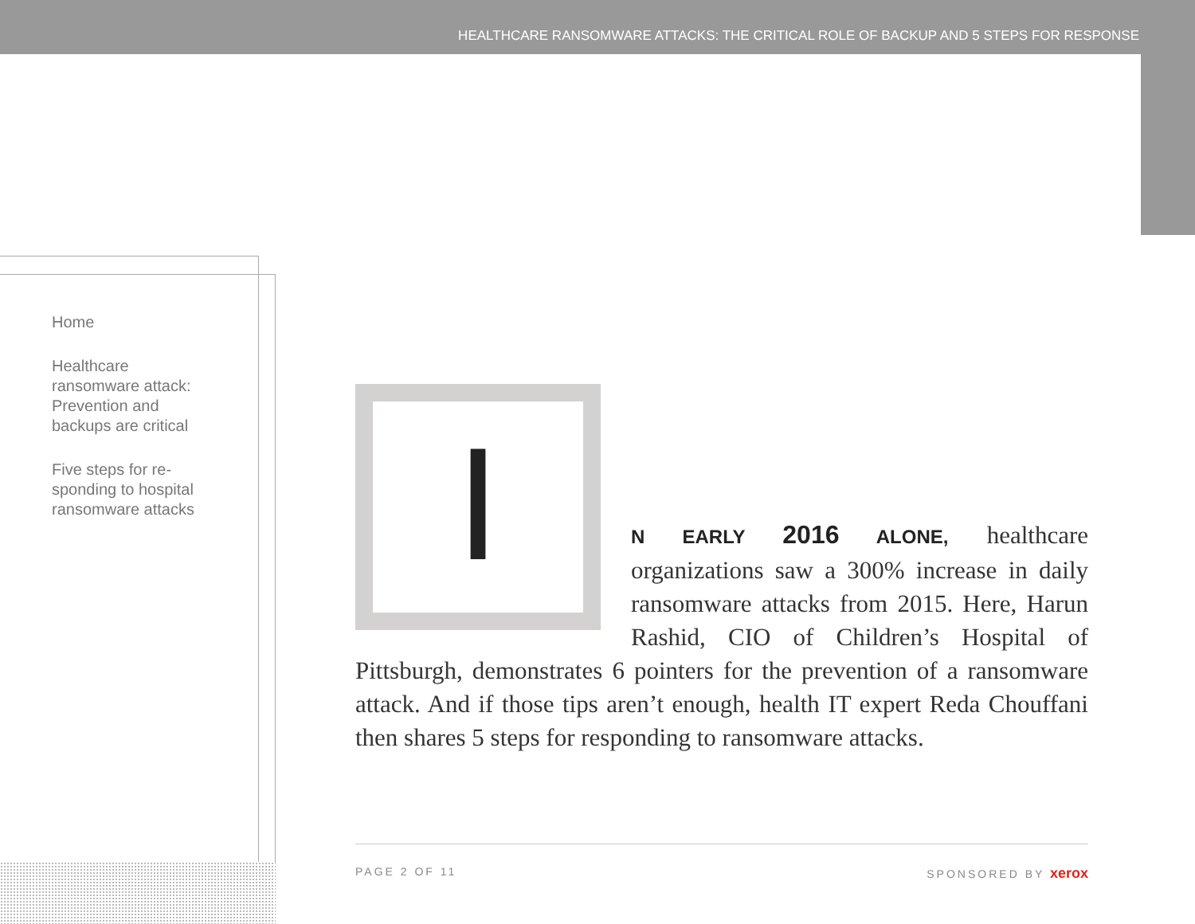HEALTHCARE RANSOMWARE ATTACKS: THE CRITICAL ROLE OF BACKUP AND 5 STEPS FOR RESPONSE
Home
Healthcare ransomware attack: Prevention and backups are critical
Five steps for re-sponding to hospital ransomware attacks
I
N EARLY 2016 ALONE, healthcare organizations saw a 300% increase in daily ransomware attacks from 2015. Here, Harun Rashid, CIO of Children’s Hospital of Pittsburgh, demonstrates 6 pointers for the prevention of a ransomware attack. And if those tips aren’t enough, health IT expert Reda Chouffani then shares 5 steps for responding to ransomware attacks.
PAGE 2 OF 11 SPONSORED BY xerox